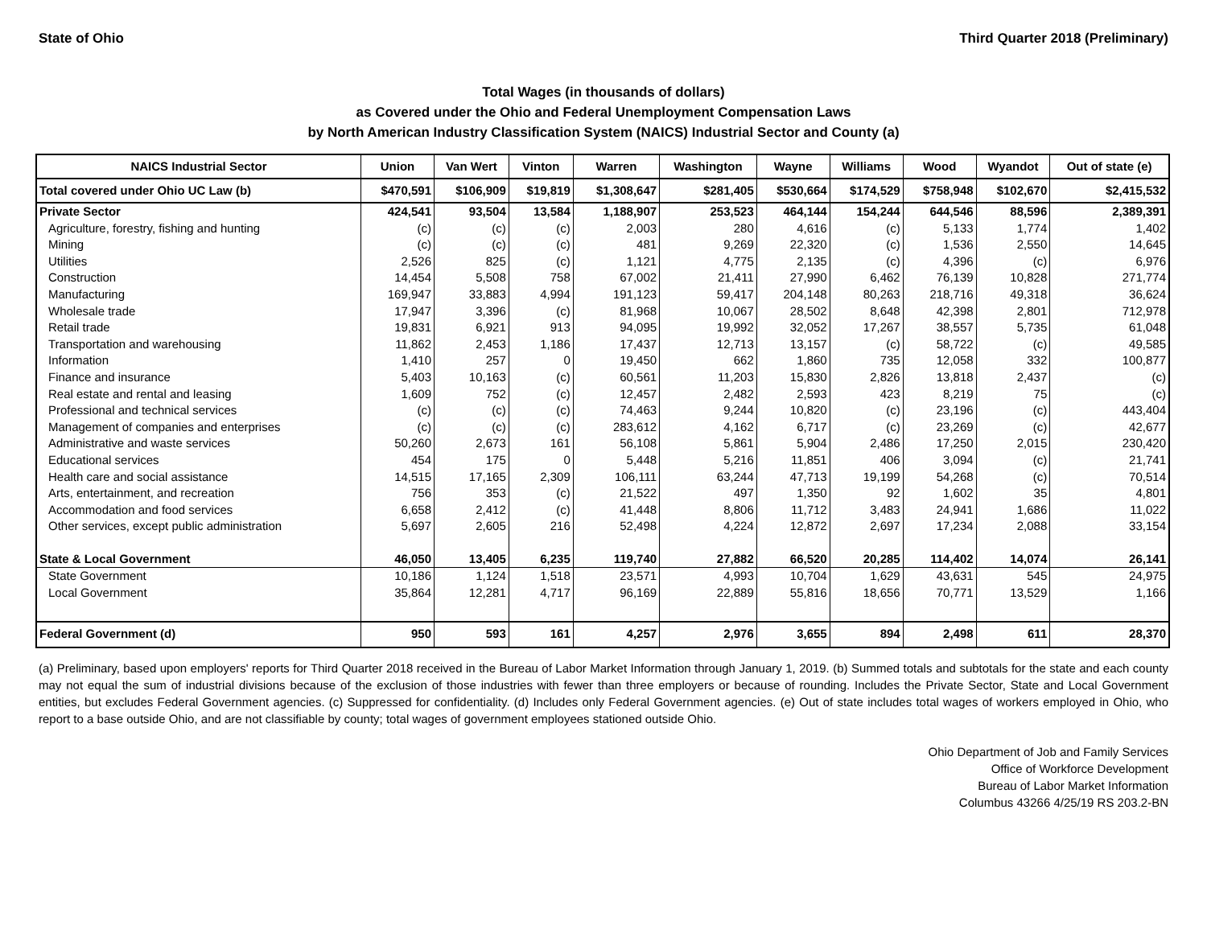State of Ohio Third Quarter 2018 (Preliminary)
Total Wages (in thousands of dollars)
as Covered under the Ohio and Federal Unemployment Compensation Laws
by North American Industry Classification System (NAICS) Industrial Sector and County (a)
| NAICS Industrial Sector | Union | Van Wert | Vinton | Warren | Washington | Wayne | Williams | Wood | Wyandot | Out of state (e) |
| --- | --- | --- | --- | --- | --- | --- | --- | --- | --- | --- |
| Total covered under Ohio UC Law (b) | $470,591 | $106,909 | $19,819 | $1,308,647 | $281,405 | $530,664 | $174,529 | $758,948 | $102,670 | $2,415,532 |
| Private Sector | 424,541 | 93,504 | 13,584 | 1,188,907 | 253,523 | 464,144 | 154,244 | 644,546 | 88,596 | 2,389,391 |
| Agriculture, forestry, fishing and hunting | (c) | (c) | (c) | 2,003 | 280 | 4,616 | (c) | 5,133 | 1,774 | 1,402 |
| Mining | (c) | (c) | (c) | 481 | 9,269 | 22,320 | (c) | 1,536 | 2,550 | 14,645 |
| Utilities | 2,526 | 825 | (c) | 1,121 | 4,775 | 2,135 | (c) | 4,396 | (c) | 6,976 |
| Construction | 14,454 | 5,508 | 758 | 67,002 | 21,411 | 27,990 | 6,462 | 76,139 | 10,828 | 271,774 |
| Manufacturing | 169,947 | 33,883 | 4,994 | 191,123 | 59,417 | 204,148 | 80,263 | 218,716 | 49,318 | 36,624 |
| Wholesale trade | 17,947 | 3,396 | (c) | 81,968 | 10,067 | 28,502 | 8,648 | 42,398 | 2,801 | 712,978 |
| Retail trade | 19,831 | 6,921 | 913 | 94,095 | 19,992 | 32,052 | 17,267 | 38,557 | 5,735 | 61,048 |
| Transportation and warehousing | 11,862 | 2,453 | 1,186 | 17,437 | 12,713 | 13,157 | (c) | 58,722 | (c) | 49,585 |
| Information | 1,410 | 257 | 0 | 19,450 | 662 | 1,860 | 735 | 12,058 | 332 | 100,877 |
| Finance and insurance | 5,403 | 10,163 | (c) | 60,561 | 11,203 | 15,830 | 2,826 | 13,818 | 2,437 | (c) |
| Real estate and rental and leasing | 1,609 | 752 | (c) | 12,457 | 2,482 | 2,593 | 423 | 8,219 | 75 | (c) |
| Professional and technical services | (c) | (c) | (c) | 74,463 | 9,244 | 10,820 | (c) | 23,196 | (c) | 443,404 |
| Management of companies and enterprises | (c) | (c) | (c) | 283,612 | 4,162 | 6,717 | (c) | 23,269 | (c) | 42,677 |
| Administrative and waste services | 50,260 | 2,673 | 161 | 56,108 | 5,861 | 5,904 | 2,486 | 17,250 | 2,015 | 230,420 |
| Educational services | 454 | 175 | 0 | 5,448 | 5,216 | 11,851 | 406 | 3,094 | (c) | 21,741 |
| Health care and social assistance | 14,515 | 17,165 | 2,309 | 106,111 | 63,244 | 47,713 | 19,199 | 54,268 | (c) | 70,514 |
| Arts, entertainment, and recreation | 756 | 353 | (c) | 21,522 | 497 | 1,350 | 92 | 1,602 | 35 | 4,801 |
| Accommodation and food services | 6,658 | 2,412 | (c) | 41,448 | 8,806 | 11,712 | 3,483 | 24,941 | 1,686 | 11,022 |
| Other services, except public administration | 5,697 | 2,605 | 216 | 52,498 | 4,224 | 12,872 | 2,697 | 17,234 | 2,088 | 33,154 |
| State & Local Government | 46,050 | 13,405 | 6,235 | 119,740 | 27,882 | 66,520 | 20,285 | 114,402 | 14,074 | 26,141 |
| State Government | 10,186 | 1,124 | 1,518 | 23,571 | 4,993 | 10,704 | 1,629 | 43,631 | 545 | 24,975 |
| Local Government | 35,864 | 12,281 | 4,717 | 96,169 | 22,889 | 55,816 | 18,656 | 70,771 | 13,529 | 1,166 |
| Federal Government (d) | 950 | 593 | 161 | 4,257 | 2,976 | 3,655 | 894 | 2,498 | 611 | 28,370 |
(a) Preliminary, based upon employers' reports for Third Quarter 2018 received in the Bureau of Labor Market Information through January 1, 2019. (b) Summed totals and subtotals for the state and each county may not equal the sum of industrial divisions because of the exclusion of those industries with fewer than three employers or because of rounding. Includes the Private Sector, State and Local Government entities, but excludes Federal Government agencies. (c) Suppressed for confidentiality. (d) Includes only Federal Government agencies. (e) Out of state includes total wages of workers employed in Ohio, who report to a base outside Ohio, and are not classifiable by county; total wages of government employees stationed outside Ohio.
Ohio Department of Job and Family Services
Office of Workforce Development
Bureau of Labor Market Information
Columbus 43266 4/25/19 RS 203.2-BN